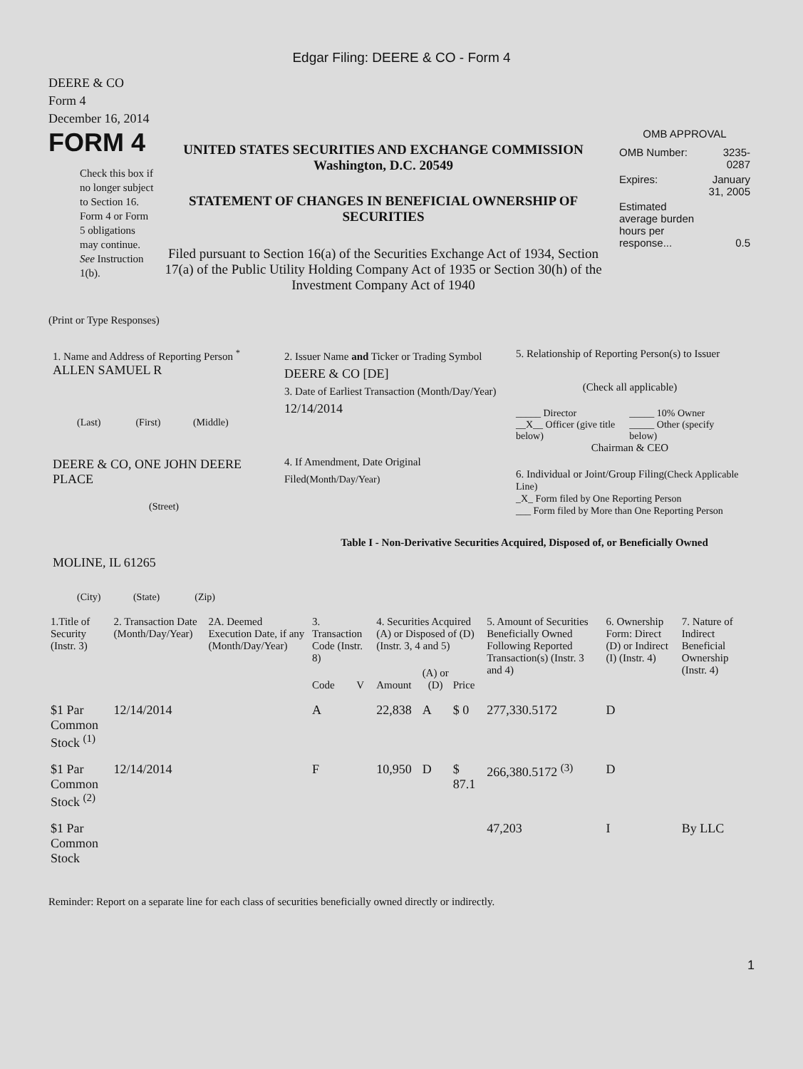Edgar Filing: DEERE & CO - Form 4
DEERE & CO
Form 4
December 16, 2014
FORM 4
Check this box if no longer subject to Section 16. Form 4 or Form 5 obligations may continue. See Instruction 1(b).
UNITED STATES SECURITIES AND EXCHANGE COMMISSION
Washington, D.C. 20549
STATEMENT OF CHANGES IN BENEFICIAL OWNERSHIP OF SECURITIES
Filed pursuant to Section 16(a) of the Securities Exchange Act of 1934, Section 17(a) of the Public Utility Holding Company Act of 1935 or Section 30(h) of the Investment Company Act of 1940
OMB APPROVAL
| OMB Number: | 3235-0287 |
| Expires: | January 31, 2005 |
| Estimated average burden hours per response... | 0.5 |
(Print or Type Responses)
1. Name and Address of Reporting Person <sup>*</sup>
ALLEN SAMUEL R
(Last) (First) (Middle)
DEERE & CO, ONE JOHN DEERE PLACE
(Street)
MOLINE, IL 61265
(City) (State) (Zip)
2. Issuer Name and Ticker or Trading Symbol
DEERE & CO [DE]
3. Date of Earliest Transaction (Month/Day/Year)
12/14/2014
4. If Amendment, Date Original Filed(Month/Day/Year)
5. Relationship of Reporting Person(s) to Issuer
(Check all applicable)
_____ Director
__X__ Officer (give title below)
_____ 10% Owner
_____ Other (specify below)
Chairman & CEO
6. Individual or Joint/Group Filing(Check Applicable Line)
_X_ Form filed by One Reporting Person
___ Form filed by More than One Reporting Person
Table I - Non-Derivative Securities Acquired, Disposed of, or Beneficially Owned
| 1.Title of Security (Instr. 3) | 2. Transaction Date (Month/Day/Year) | 2A. Deemed Execution Date, if any (Month/Day/Year) | 3. Transaction Code (Instr. 8) | | 4. Securities Acquired (A) or Disposed of (D) (Instr. 3, 4 and 5) | | | 5. Amount of Securities Beneficially Owned Following Reported Transaction(s) (Instr. 3 and 4) | 6. Ownership Form: Direct (D) or Indirect (I) (Instr. 4) | 7. Nature of Indirect Beneficial Ownership (Instr. 4) |
| --- | --- | --- | --- | --- | --- | --- | --- | --- | --- | --- |
| | | | Code | V | Amount | (A) or (D) | Price | | | |
| $1 Par Common Stock <sup>(1)</sup> | 12/14/2014 | | A | | 22,838 | A | $ 0 | 277,330.5172 | D | |
| $1 Par Common Stock <sup>(2)</sup> | 12/14/2014 | | F | | 10,950 | D | $ 87.1 | 266,380.5172 <sup>(3)</sup> | D | |
| $1 Par Common Stock | | | | | | | | 47,203 | I | By LLC |
Reminder: Report on a separate line for each class of securities beneficially owned directly or indirectly.
1